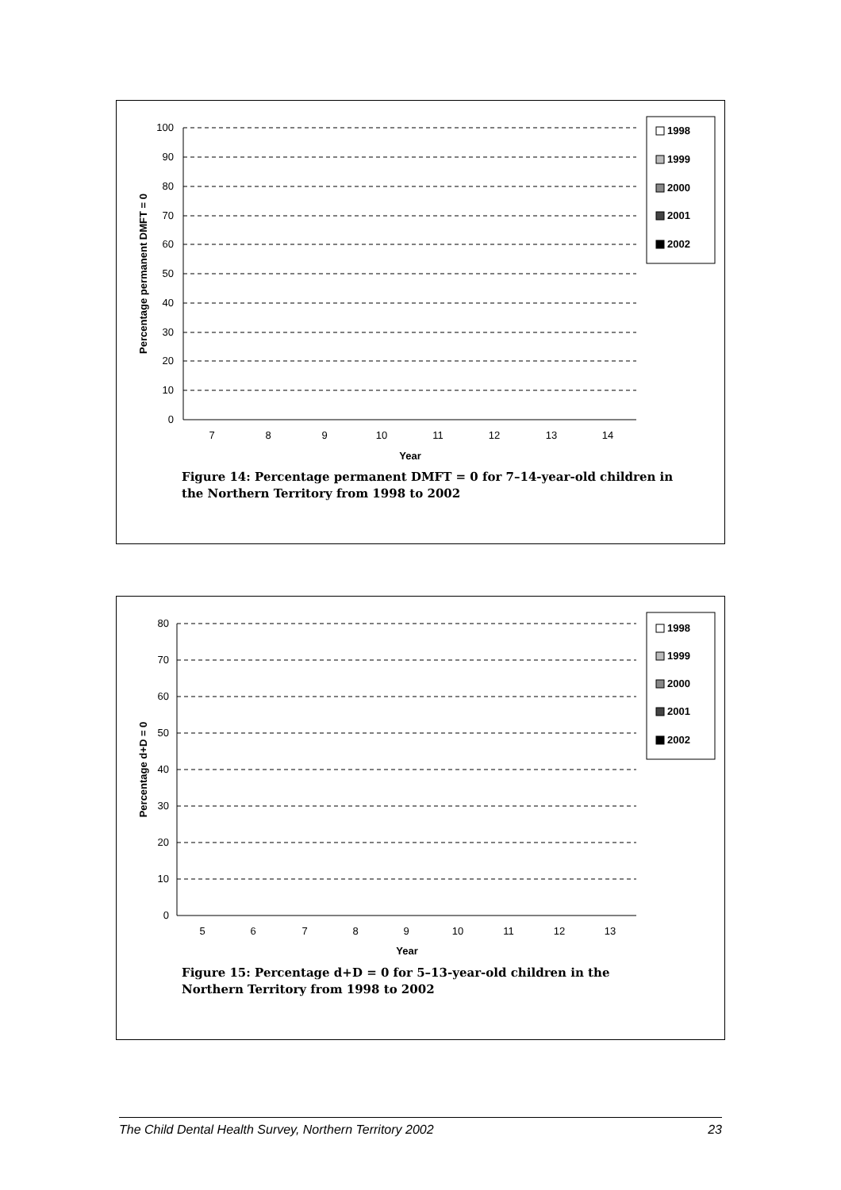100
90
80
70
60
50
40
30
20
10
0
7
8
9
10
11
12
13
14
Year
Percentage permanent DMFT = 0
1998
1999
2000
2001
2002
Figure 14: Percentage permanent DMFT = 0 for 7–14-year-old children in the Northern Territory from 1998 to 2002
80
70
60
50
40
30
20
10
0
5
6
7
8
9
10
11
12
13
Year
Percentage d+D = 0
1998
1999
2000
2001
2002
Figure 15: Percentage d+D = 0 for 5–13-year-old children in the Northern Territory from 1998 to 2002
The Child Dental Health Survey, Northern Territory 2002 23